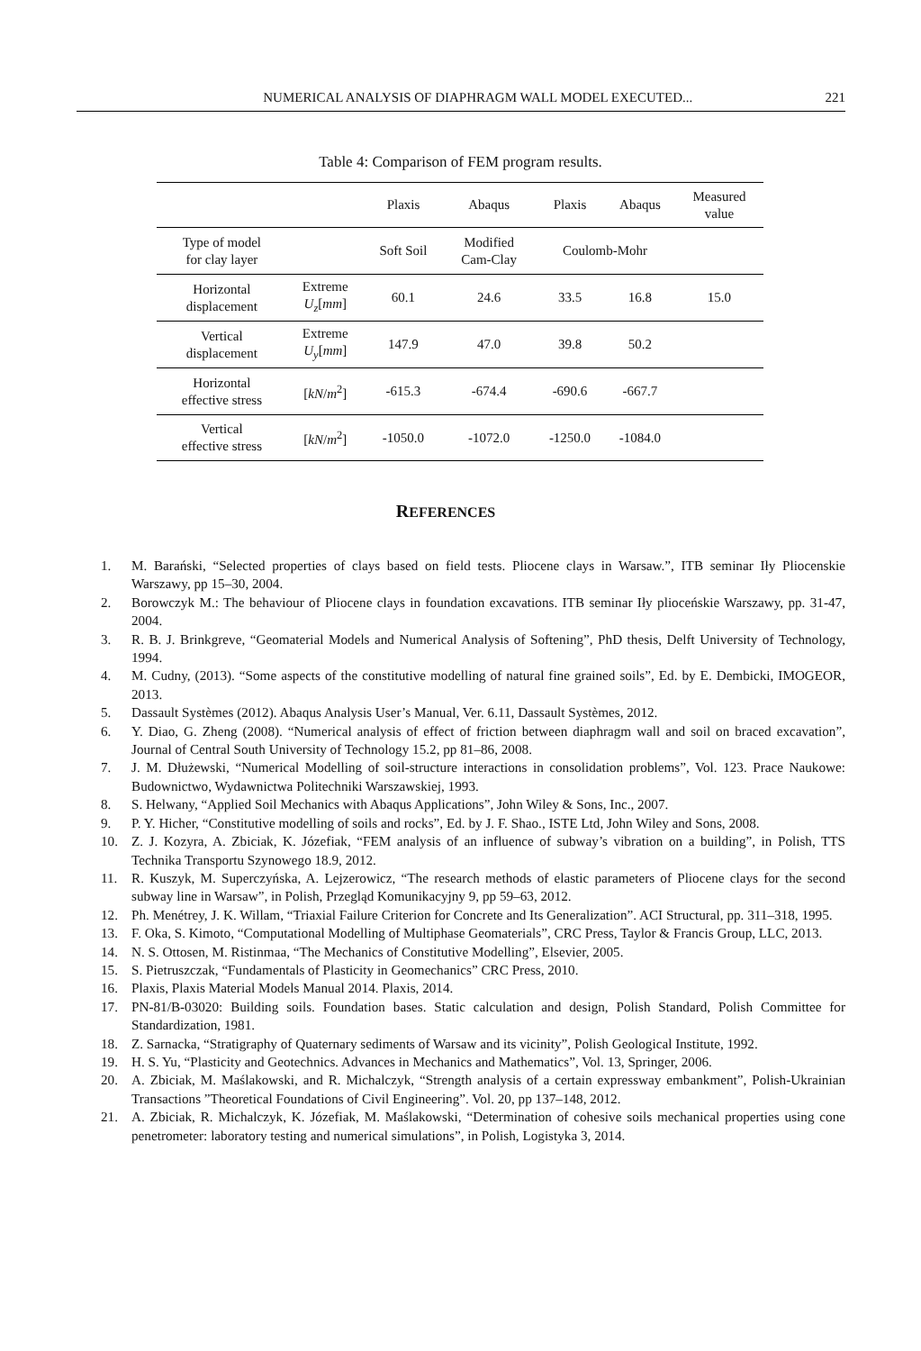NUMERICAL ANALYSIS OF DIAPHRAGM WALL MODEL EXECUTED... 221
Table 4: Comparison of FEM program results.
| | | Plaxis | Abaqus | Plaxis | Abaqus | Measured value |
| --- | --- | --- | --- | --- | --- | --- |
| Type of model for clay layer | | Soft Soil | Modified Cam-Clay | Coulomb-Mohr | | |
| Horizontal displacement | Extreme U<sub>z</sub> [ mm ] | 60.1 | 24.6 | 33.5 | 16.8 | 15.0 |
| Vertical displacement | Extreme U<sub>y</sub> [ mm ] | 147.9 | 47.0 | 39.8 | 50.2 | |
| Horizontal effective stress | [ kN / m<sup>2</sup>] | -615.3 | -674.4 | -690.6 | -667.7 | |
| Vertical effective stress | [ kN / m<sup>2</sup>] | -1050.0 | -1072.0 | -1250.0 | -1084.0 | |
REFERENCES
1. M. Barański, “Selected properties of clays based on field tests. Pliocene clays in Warsaw.”, ITB seminar Iły Pliocenskie Warszawy, pp 15–30, 2004.
2. Borowczyk M.: The behaviour of Pliocene clays in foundation excavations. ITB seminar Iły plioceńskie Warszawy, pp. 31-47, 2004.
3. R. B. J. Brinkgreve, “Geomaterial Models and Numerical Analysis of Softening”, PhD thesis, Delft University of Technology, 1994.
4. M. Cudny, (2013). “Some aspects of the constitutive modelling of natural fine grained soils”, Ed. by E. Dembicki, IMOGEOR, 2013.
5. Dassault Systèmes (2012). Abaqus Analysis User’s Manual, Ver. 6.11, Dassault Systèmes, 2012.
6. Y. Diao, G. Zheng (2008). “Numerical analysis of effect of friction between diaphragm wall and soil on braced excavation”, Journal of Central South University of Technology 15.2, pp 81–86, 2008.
7. J. M. Dłużewski, “Numerical Modelling of soil-structure interactions in consolidation problems”, Vol. 123. Prace Naukowe: Budownictwo, Wydawnictwa Politechniki Warszawskiej, 1993.
8. S. Helwany, “Applied Soil Mechanics with Abaqus Applications”, John Wiley & Sons, Inc., 2007.
9. P. Y. Hicher, “Constitutive modelling of soils and rocks”, Ed. by J. F. Shao., ISTE Ltd, John Wiley and Sons, 2008.
10. Z. J. Kozyra, A. Zbiciak, K. Józefiak, “FEM analysis of an influence of subway’s vibration on a building”, in Polish, TTS Technika Transportu Szynowego 18.9, 2012.
11. R. Kuszyk, M. Superczyńska, A. Lejzerowicz, “The research methods of elastic parameters of Pliocene clays for the second subway line in Warsaw”, in Polish, Przegląd Komunikacyjny 9, pp 59–63, 2012.
12. Ph. Menétrey, J. K. Willam, “Triaxial Failure Criterion for Concrete and Its Generalization”. ACI Structural, pp. 311–318, 1995.
13. F. Oka, S. Kimoto, “Computational Modelling of Multiphase Geomaterials”, CRC Press, Taylor & Francis Group, LLC, 2013.
14. N. S. Ottosen, M. Ristinmaa, “The Mechanics of Constitutive Modelling”, Elsevier, 2005.
15. S. Pietruszczak, “Fundamentals of Plasticity in Geomechanics” CRC Press, 2010.
16. Plaxis, Plaxis Material Models Manual 2014. Plaxis, 2014.
17. PN-81/B-03020: Building soils. Foundation bases. Static calculation and design, Polish Standard, Polish Committee for Standardization, 1981.
18. Z. Sarnacka, “Stratigraphy of Quaternary sediments of Warsaw and its vicinity”, Polish Geological Institute, 1992.
19. H. S. Yu, “Plasticity and Geotechnics. Advances in Mechanics and Mathematics”, Vol. 13, Springer, 2006.
20. A. Zbiciak, M. Maślakowski, and R. Michalczyk, “Strength analysis of a certain expressway embankment”, Polish-Ukrainian Transactions ”Theoretical Foundations of Civil Engineering”. Vol. 20, pp 137–148, 2012.
21. A. Zbiciak, R. Michalczyk, K. Józefiak, M. Maślakowski, “Determination of cohesive soils mechanical properties using cone penetrometer: laboratory testing and numerical simulations”, in Polish, Logistyka 3, 2014.